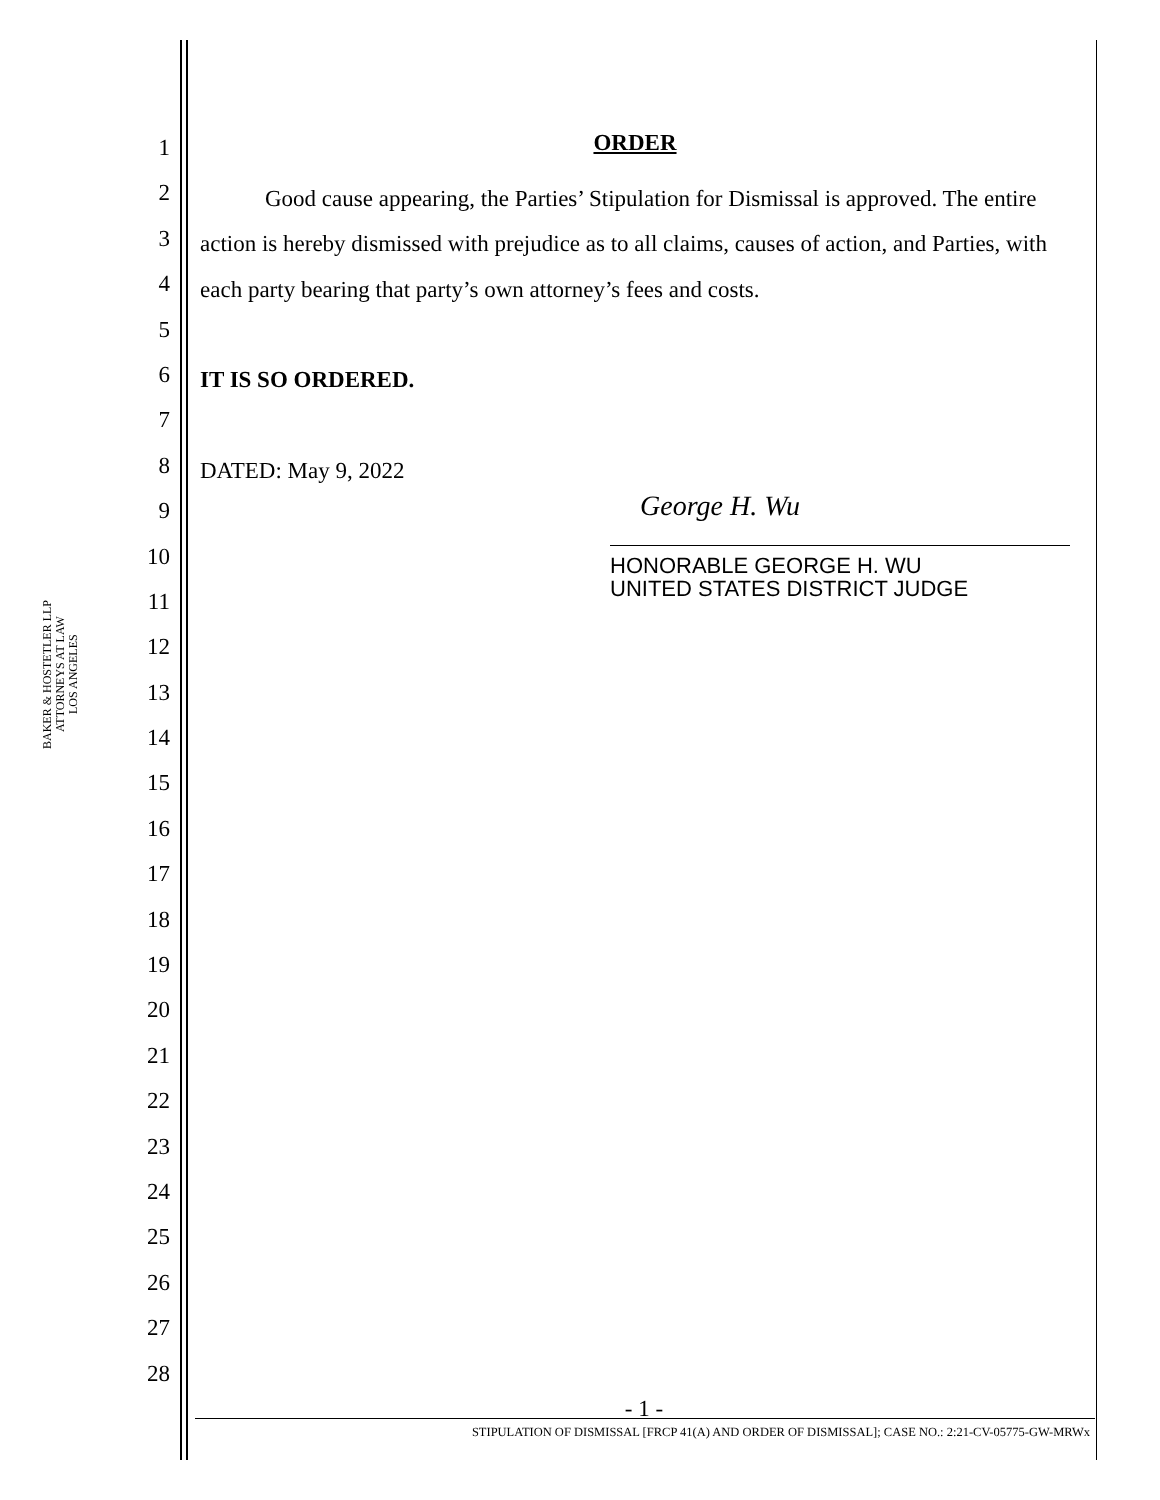BAKER & HOSTETLER LLP
ATTORNEYS AT LAW
LOS ANGELES
1
2
3
4
5
6
7
8
9
10
11
12
13
14
15
16
17
18
19
20
21
22
23
24
25
26
27
28
ORDER
Good cause appearing, the Parties’ Stipulation for Dismissal is approved. The entire action is hereby dismissed with prejudice as to all claims, causes of action, and Parties, with each party bearing that party’s own attorney’s fees and costs.
IT IS SO ORDERED.
DATED: May 9, 2022
George H. Wu
HONORABLE GEORGE H. WU
UNITED STATES DISTRICT JUDGE
- 1 -
STIPULATION OF DISMISSAL [FRCP 41(A) AND ORDER OF DISMISSAL]; CASE NO.: 2:21-CV-05775-GW-MRWx